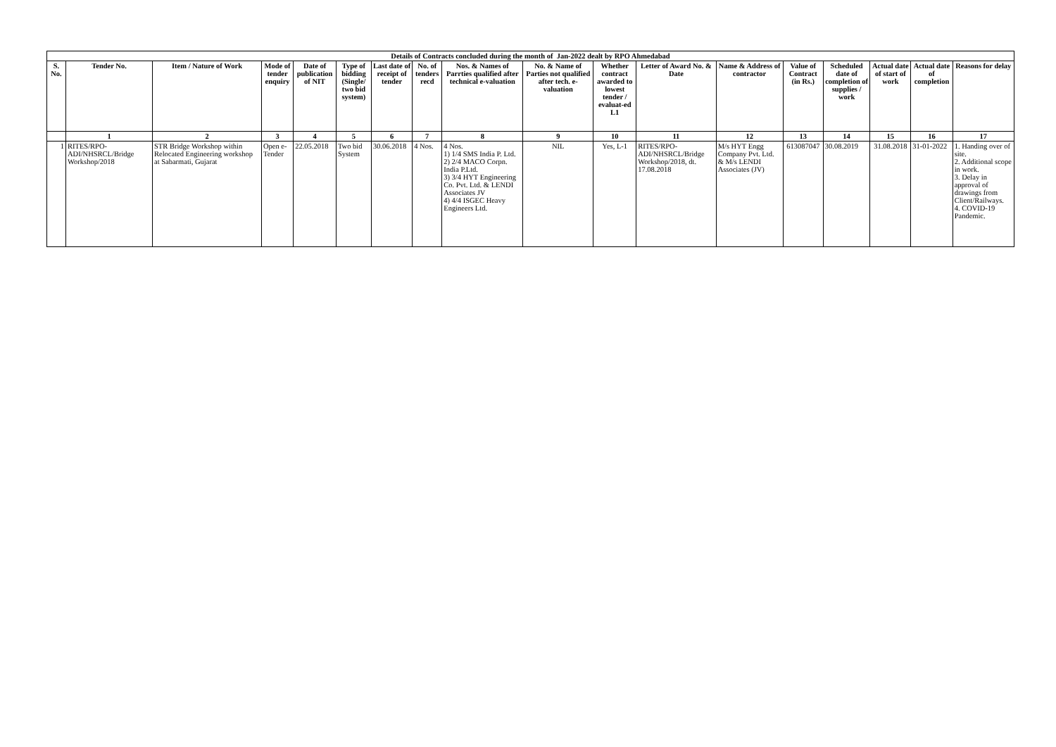| Details of Contracts concluded during the month of Jan-2022 dealt by RPO Ahmedabad | | | | | | | | | | | | | | | | | |
| --- | --- | --- | --- | --- | --- | --- | --- | --- | --- | --- | --- | --- | --- | --- | --- | --- | --- |
| S. No. | Tender No. | Item / Nature of Work | Mode of tender enquiry | Date of publication of NIT | Type of bidding (Single/ two bid system) | Last date of receipt of tender | No. of tenders recd | Nos. & Names of Parrties qualified after technical e-valuation | No. & Name of Parties not qualified after tech. e-valuation | Whether contract awarded to lowest tender / evaluat-ed L1 | Letter of Award No. & Date | Name & Address of contractor | Value of Contract (in Rs.) | Scheduled date of completion of supplies / work | Actual date of start of work | Actual date of completion | Reasons for delay |
| | 1 | 2 | 3 | 4 | 5 | 6 | 7 | 8 | 9 | 10 | 11 | 12 | 13 | 14 | 15 | 16 | 17 |
| 1 | RITES/RPO-ADI/NHSRCL/Bridge Workshop/2018 | STR Bridge Workshop within Relocated Engineering workshop at Sabarmati, Gujarat | Open e-Tender | 22.05.2018 | Two bid System | 30.06.2018 | 4 Nos. | 4 Nos. 1) 1/4 SMS India P. Ltd. 2) 2/4 MACO Corpn. India P.Ltd. 3) 3/4 HYT Engineering Co. Pvt. Ltd. & LENDI Associates JV 4) 4/4 ISGEC Heavy Engineers Ltd. | NIL | Yes, L-1 | RITES/RPO-ADI/NHSRCL/Bridge Workshop/2018, dt. 17.08.2018 | M/s HYT Engg Company Pvt. Ltd. & M/s LENDI Associates (JV) | 613087047 | 30.08.2019 | 31.08.2018 | 31-01-2022 | 1. Handing over of site. 2. Additional scope in work. 3. Delay in approval of drawings from Client/Railways. 4. COVID-19 Pandemic. |